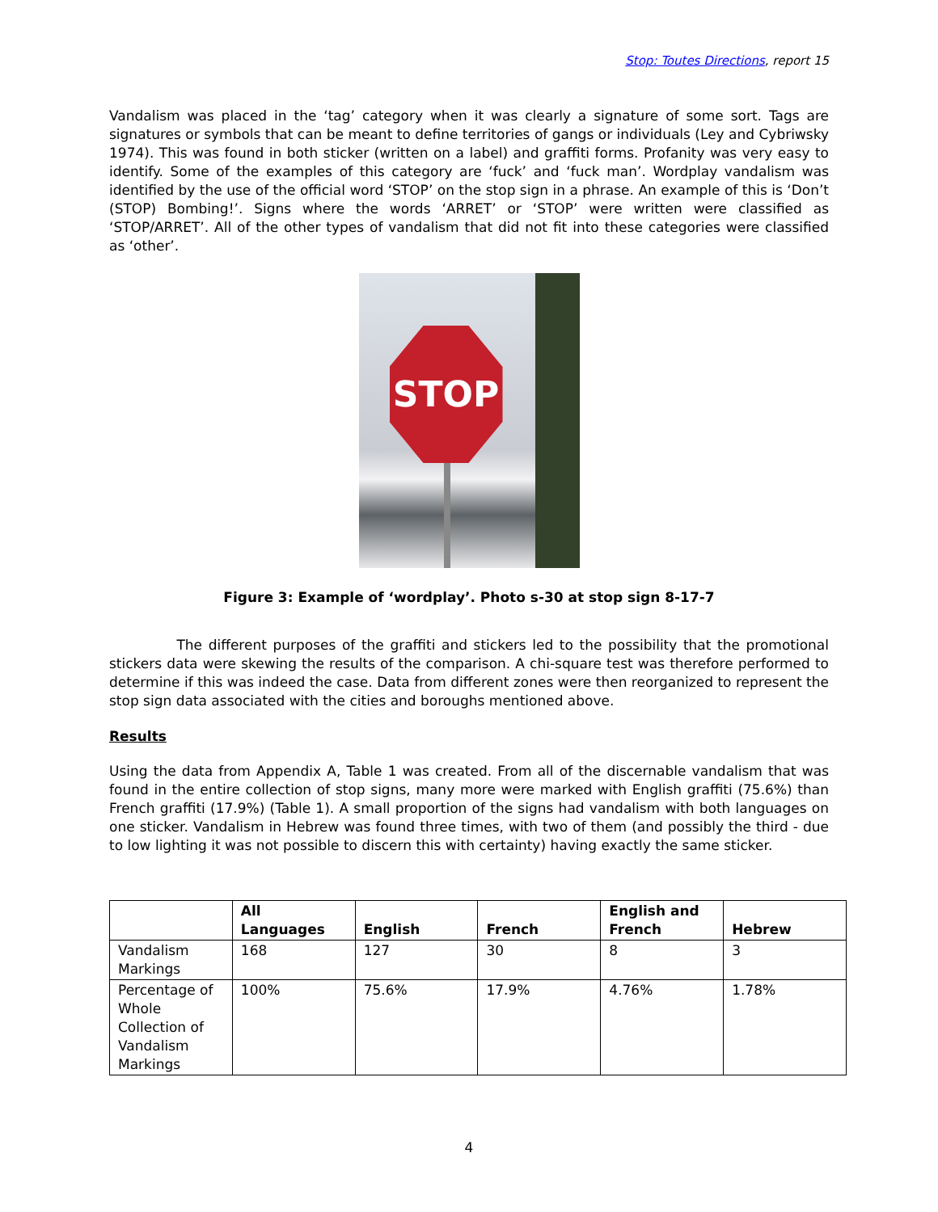Stop: Toutes Directions, report 15
Vandalism was placed in the ‘tag’ category when it was clearly a signature of some sort. Tags are signatures or symbols that can be meant to define territories of gangs or individuals (Ley and Cybriwsky 1974). This was found in both sticker (written on a label) and graffiti forms. Profanity was very easy to identify. Some of the examples of this category are ‘fuck’ and ‘fuck man’. Wordplay vandalism was identified by the use of the official word ‘STOP’ on the stop sign in a phrase. An example of this is ‘Don’t (STOP) Bombing!’. Signs where the words ‘ARRET’ or ‘STOP’ were written were classified as ‘STOP/ARRET’. All of the other types of vandalism that did not fit into these categories were classified as ‘other’.
STOP
Figure 3: Example of ‘wordplay’. Photo s-30 at stop sign 8-17-7
The different purposes of the graffiti and stickers led to the possibility that the promotional stickers data were skewing the results of the comparison. A chi-square test was therefore performed to determine if this was indeed the case. Data from different zones were then reorganized to represent the stop sign data associated with the cities and boroughs mentioned above.
Results
Using the data from Appendix A, Table 1 was created. From all of the discernable vandalism that was found in the entire collection of stop signs, many more were marked with English graffiti (75.6%) than French graffiti (17.9%) (Table 1). A small proportion of the signs had vandalism with both languages on one sticker. Vandalism in Hebrew was found three times, with two of them (and possibly the third - due to low lighting it was not possible to discern this with certainty) having exactly the same sticker.
| | All Languages | English | French | English and French | Hebrew |
| --- | --- | --- | --- | --- | --- |
| Vandalism Markings | 168 | 127 | 30 | 8 | 3 |
| Percentage of Whole Collection of Vandalism Markings | 100% | 75.6% | 17.9% | 4.76% | 1.78% |
4